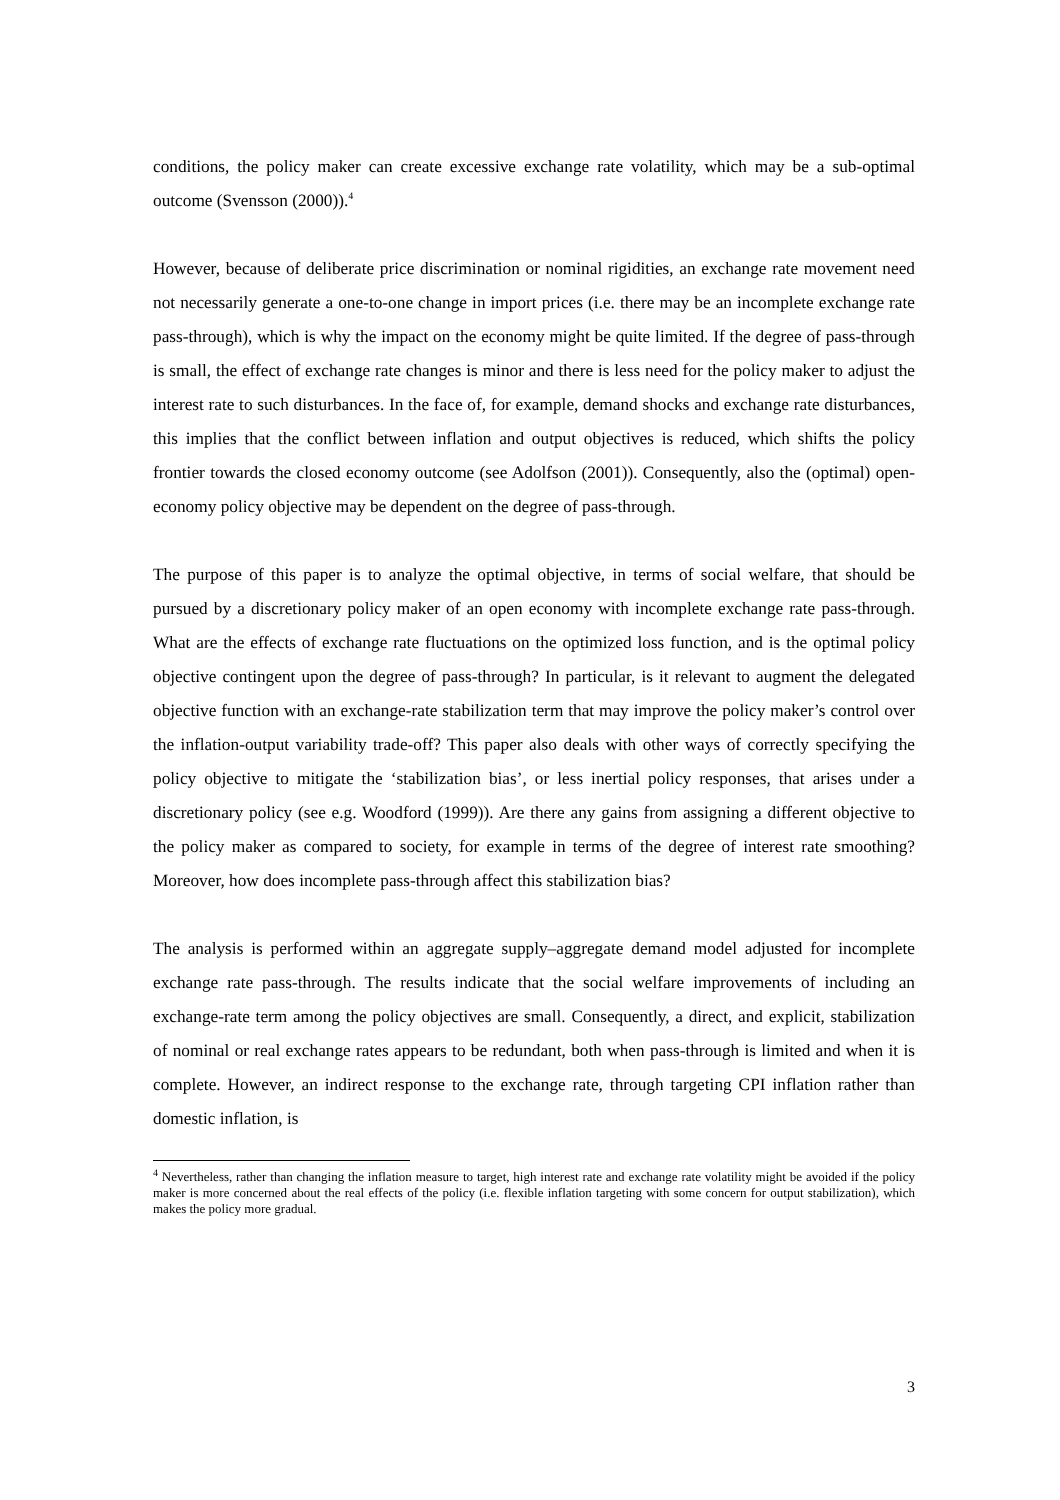conditions, the policy maker can create excessive exchange rate volatility, which may be a sub-optimal outcome (Svensson (2000)).<sup>4</sup>
However, because of deliberate price discrimination or nominal rigidities, an exchange rate movement need not necessarily generate a one-to-one change in import prices (i.e. there may be an incomplete exchange rate pass-through), which is why the impact on the economy might be quite limited. If the degree of pass-through is small, the effect of exchange rate changes is minor and there is less need for the policy maker to adjust the interest rate to such disturbances. In the face of, for example, demand shocks and exchange rate disturbances, this implies that the conflict between inflation and output objectives is reduced, which shifts the policy frontier towards the closed economy outcome (see Adolfson (2001)). Consequently, also the (optimal) open-economy policy objective may be dependent on the degree of pass-through.
The purpose of this paper is to analyze the optimal objective, in terms of social welfare, that should be pursued by a discretionary policy maker of an open economy with incomplete exchange rate pass-through. What are the effects of exchange rate fluctuations on the optimized loss function, and is the optimal policy objective contingent upon the degree of pass-through? In particular, is it relevant to augment the delegated objective function with an exchange-rate stabilization term that may improve the policy maker’s control over the inflation-output variability trade-off? This paper also deals with other ways of correctly specifying the policy objective to mitigate the ‘stabilization bias’, or less inertial policy responses, that arises under a discretionary policy (see e.g. Woodford (1999)). Are there any gains from assigning a different objective to the policy maker as compared to society, for example in terms of the degree of interest rate smoothing? Moreover, how does incomplete pass-through affect this stabilization bias?
The analysis is performed within an aggregate supply–aggregate demand model adjusted for incomplete exchange rate pass-through. The results indicate that the social welfare improvements of including an exchange-rate term among the policy objectives are small. Consequently, a direct, and explicit, stabilization of nominal or real exchange rates appears to be redundant, both when pass-through is limited and when it is complete. However, an indirect response to the exchange rate, through targeting CPI inflation rather than domestic inflation, is
<sup>4</sup> Nevertheless, rather than changing the inflation measure to target, high interest rate and exchange rate volatility might be avoided if the policy maker is more concerned about the real effects of the policy (i.e. flexible inflation targeting with some concern for output stabilization), which makes the policy more gradual.
3